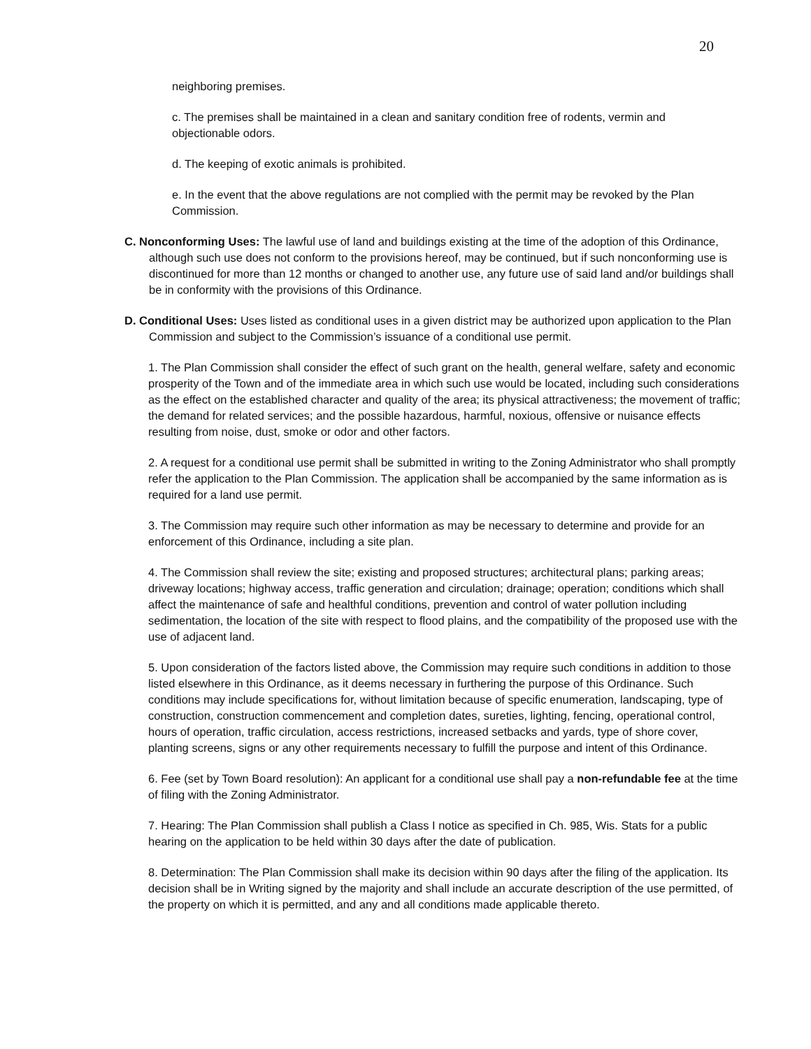20
neighboring premises.
c. The premises shall be maintained in a clean and sanitary condition free of rodents, vermin and objectionable odors.
d. The keeping of exotic animals is prohibited.
e. In the event that the above regulations are not complied with the permit may be revoked by the Plan Commission.
C. Nonconforming Uses: The lawful use of land and buildings existing at the time of the adoption of this Ordinance, although such use does not conform to the provisions hereof, may be continued, but if such nonconforming use is discontinued for more than 12 months or changed to another use, any future use of said land and/or buildings shall be in conformity with the provisions of this Ordinance.
D. Conditional Uses: Uses listed as conditional uses in a given district may be authorized upon application to the Plan Commission and subject to the Commission’s issuance of a conditional use permit.
1. The Plan Commission shall consider the effect of such grant on the health, general welfare, safety and economic prosperity of the Town and of the immediate area in which such use would be located, including such considerations as the effect on the established character and quality of the area; its physical attractiveness; the movement of traffic; the demand for related services; and the possible hazardous, harmful, noxious, offensive or nuisance effects resulting from noise, dust, smoke or odor and other factors.
2. A request for a conditional use permit shall be submitted in writing to the Zoning Administrator who shall promptly refer the application to the Plan Commission. The application shall be accompanied by the same information as is required for a land use permit.
3. The Commission may require such other information as may be necessary to determine and provide for an enforcement of this Ordinance, including a site plan.
4. The Commission shall review the site; existing and proposed structures; architectural plans; parking areas; driveway locations; highway access, traffic generation and circulation; drainage; operation; conditions which shall affect the maintenance of safe and healthful conditions, prevention and control of water pollution including sedimentation, the location of the site with respect to flood plains, and the compatibility of the proposed use with the use of adjacent land.
5. Upon consideration of the factors listed above, the Commission may require such conditions in addition to those listed elsewhere in this Ordinance, as it deems necessary in furthering the purpose of this Ordinance. Such conditions may include specifications for, without limitation because of specific enumeration, landscaping, type of construction, construction commencement and completion dates, sureties, lighting, fencing, operational control, hours of operation, traffic circulation, access restrictions, increased setbacks and yards, type of shore cover, planting screens, signs or any other requirements necessary to fulfill the purpose and intent of this Ordinance.
6. Fee (set by Town Board resolution): An applicant for a conditional use shall pay a non-refundable fee at the time of filing with the Zoning Administrator.
7. Hearing: The Plan Commission shall publish a Class I notice as specified in Ch. 985, Wis. Stats for a public hearing on the application to be held within 30 days after the date of publication.
8. Determination: The Plan Commission shall make its decision within 90 days after the filing of the application. Its decision shall be in Writing signed by the majority and shall include an accurate description of the use permitted, of the property on which it is permitted, and any and all conditions made applicable thereto.